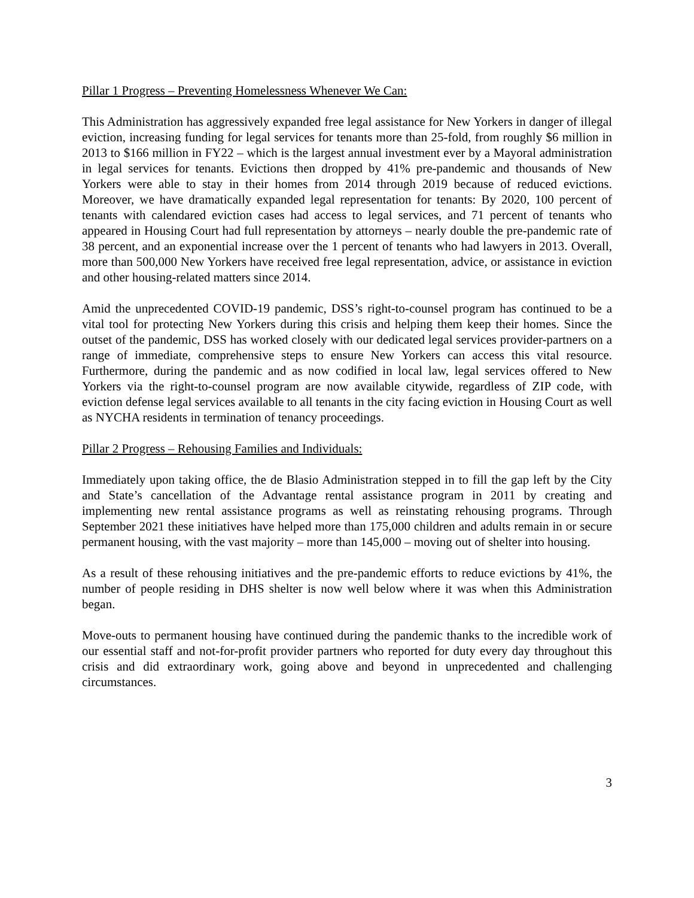Pillar 1 Progress – Preventing Homelessness Whenever We Can:
This Administration has aggressively expanded free legal assistance for New Yorkers in danger of illegal eviction, increasing funding for legal services for tenants more than 25-fold, from roughly $6 million in 2013 to $166 million in FY22 – which is the largest annual investment ever by a Mayoral administration in legal services for tenants. Evictions then dropped by 41% pre-pandemic and thousands of New Yorkers were able to stay in their homes from 2014 through 2019 because of reduced evictions. Moreover, we have dramatically expanded legal representation for tenants: By 2020, 100 percent of tenants with calendared eviction cases had access to legal services, and 71 percent of tenants who appeared in Housing Court had full representation by attorneys – nearly double the pre-pandemic rate of 38 percent, and an exponential increase over the 1 percent of tenants who had lawyers in 2013. Overall, more than 500,000 New Yorkers have received free legal representation, advice, or assistance in eviction and other housing-related matters since 2014.
Amid the unprecedented COVID-19 pandemic, DSS’s right-to-counsel program has continued to be a vital tool for protecting New Yorkers during this crisis and helping them keep their homes. Since the outset of the pandemic, DSS has worked closely with our dedicated legal services provider-partners on a range of immediate, comprehensive steps to ensure New Yorkers can access this vital resource. Furthermore, during the pandemic and as now codified in local law, legal services offered to New Yorkers via the right-to-counsel program are now available citywide, regardless of ZIP code, with eviction defense legal services available to all tenants in the city facing eviction in Housing Court as well as NYCHA residents in termination of tenancy proceedings.
Pillar 2 Progress – Rehousing Families and Individuals:
Immediately upon taking office, the de Blasio Administration stepped in to fill the gap left by the City and State’s cancellation of the Advantage rental assistance program in 2011 by creating and implementing new rental assistance programs as well as reinstating rehousing programs. Through September 2021 these initiatives have helped more than 175,000 children and adults remain in or secure permanent housing, with the vast majority – more than 145,000 – moving out of shelter into housing.
As a result of these rehousing initiatives and the pre-pandemic efforts to reduce evictions by 41%, the number of people residing in DHS shelter is now well below where it was when this Administration began.
Move-outs to permanent housing have continued during the pandemic thanks to the incredible work of our essential staff and not-for-profit provider partners who reported for duty every day throughout this crisis and did extraordinary work, going above and beyond in unprecedented and challenging circumstances.
3